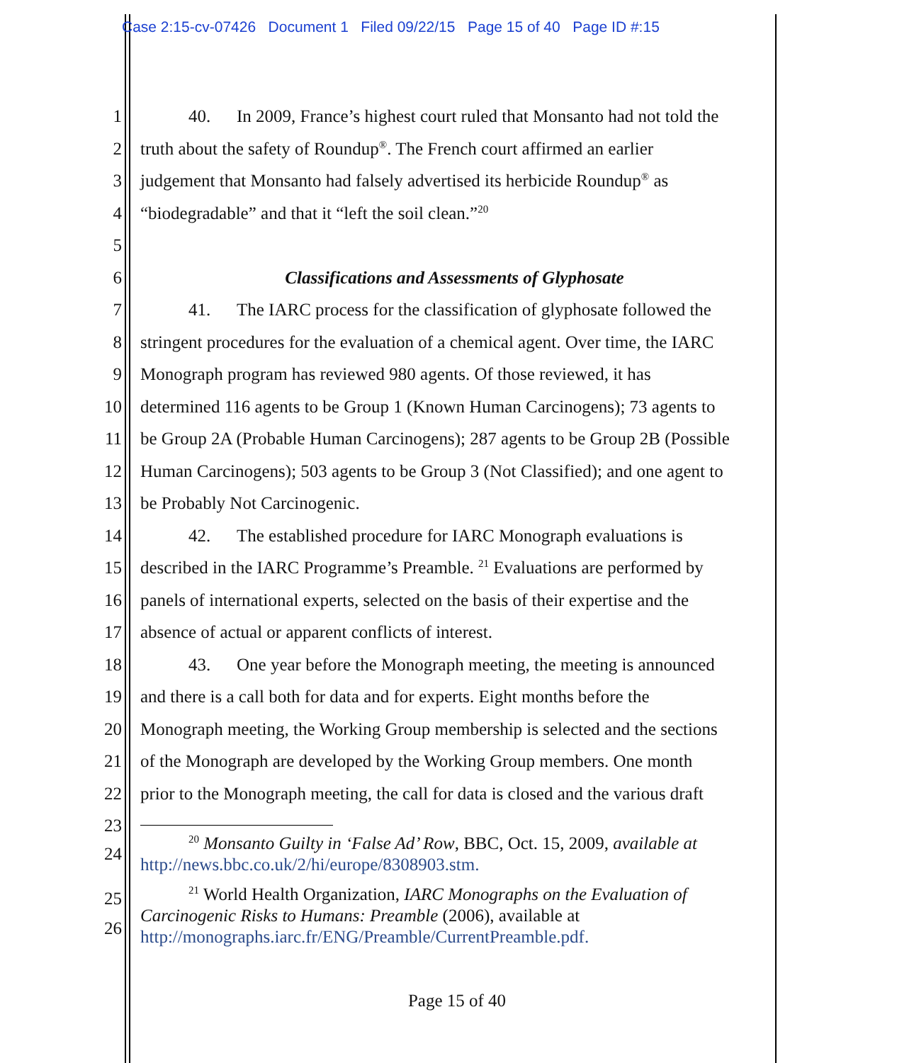Case 2:15-cv-07426 Document 1 Filed 09/22/15 Page 15 of 40 Page ID #:15
1 40. In 2009, France’s highest court ruled that Monsanto had not told the
2 truth about the safety of Roundup<sup>®</sup>. The French court affirmed an earlier
3 judgement that Monsanto had falsely advertised its herbicide Roundup<sup>®</sup> as
4 “biodegradable” and that it “left the soil clean.”<sup>20</sup>
5
6 Classifications and Assessments of Glyphosate
7 41. The IARC process for the classification of glyphosate followed the
8 stringent procedures for the evaluation of a chemical agent. Over time, the IARC
9 Monograph program has reviewed 980 agents. Of those reviewed, it has
10 determined 116 agents to be Group 1 (Known Human Carcinogens); 73 agents to
11 be Group 2A (Probable Human Carcinogens); 287 agents to be Group 2B (Possible
12 Human Carcinogens); 503 agents to be Group 3 (Not Classified); and one agent to
13 be Probably Not Carcinogenic.
14 42. The established procedure for IARC Monograph evaluations is
15 described in the IARC Programme’s Preamble. <sup>21</sup> Evaluations are performed by
16 panels of international experts, selected on the basis of their expertise and the
17 absence of actual or apparent conflicts of interest.
18 43. One year before the Monograph meeting, the meeting is announced
19 and there is a call both for data and for experts. Eight months before the
20 Monograph meeting, the Working Group membership is selected and the sections
21 of the Monograph are developed by the Working Group members. One month
22 prior to the Monograph meeting, the call for data is closed and the various draft
23
24
<sup>20</sup> Monsanto Guilty in ‘False Ad’ Row, BBC, Oct. 15, 2009, available at
http://news.bbc.co.uk/2/hi/europe/8308903.stm.
25
26
<sup>21</sup> World Health Organization, IARC Monographs on the Evaluation of
Carcinogenic Risks to Humans: Preamble (2006), available at
http://monographs.iarc.fr/ENG/Preamble/CurrentPreamble.pdf.
Page 15 of 40